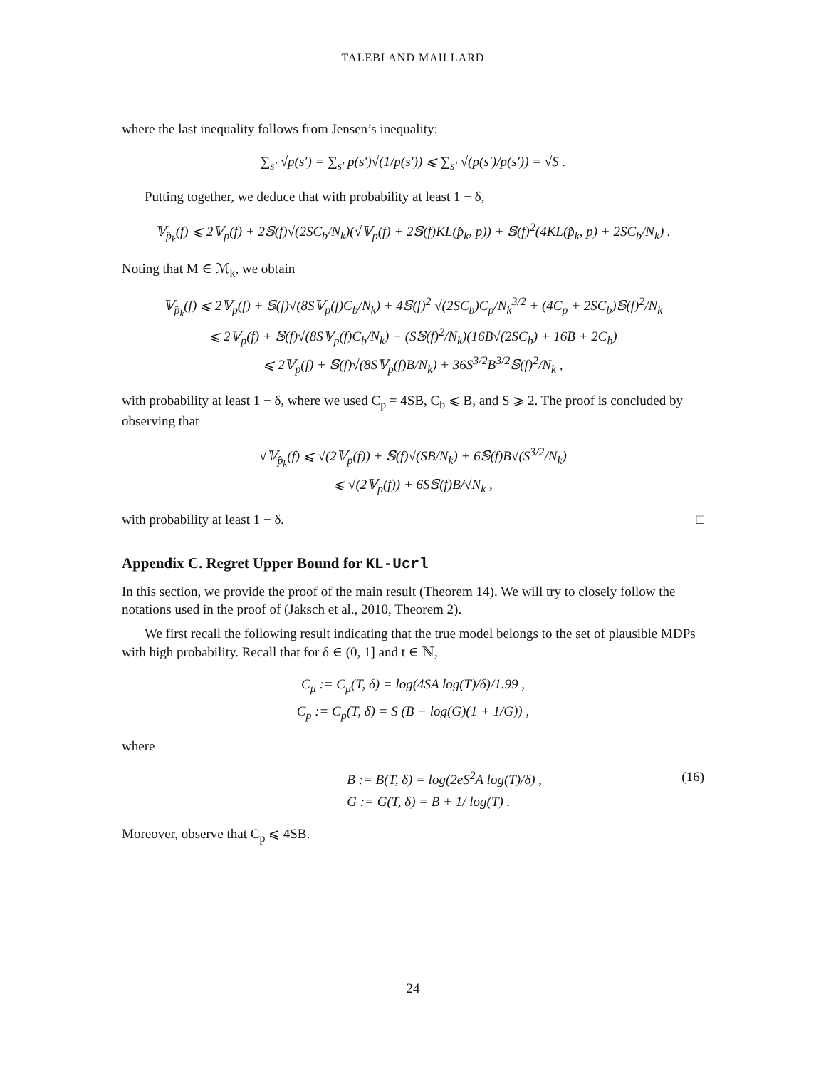TALEBI AND MAILLARD
where the last inequality follows from Jensen’s inequality:
∑<sub>s′</sub> √p(s′) = ∑<sub>s′</sub> p(s′)√(1/p(s′)) ⩽ ∑<sub>s′</sub> √(p(s′)/p(s′)) = √S .
Putting together, we deduce that with probability at least 1 − δ,
𝕍<sub>p̂<sub>k</sub></sub>(f) ⩽ 2𝕍<sub>p</sub>(f) + 2𝕊(f)√(2SC<sub>b</sub>/N<sub>k</sub>)(√𝕍<sub>p</sub>(f) + 2𝕊(f)KL(p̂<sub>k</sub>, p)) + 𝕊(f)<sup>2</sup>(4KL(p̂<sub>k</sub>, p) + 2SC<sub>b</sub>/N<sub>k</sub>) .
Noting that M ∈ ℳ<sub>k</sub>, we obtain
𝕍<sub>p̂<sub>k</sub></sub>(f) ⩽ 2𝕍<sub>p</sub>(f) + 𝕊(f)√(8S𝕍<sub>p</sub>(f)C<sub>b</sub>/N<sub>k</sub>) + 4𝕊(f)<sup>2</sup> √(2SC<sub>b</sub>)C<sub>p</sub>/N<sub>k</sub><sup>3/2</sup> + (4C<sub>p</sub> + 2SC<sub>b</sub>)𝕊(f)<sup>2</sup>/N<sub>k</sub>
⩽ 2𝕍<sub>p</sub>(f) + 𝕊(f)√(8S𝕍<sub>p</sub>(f)C<sub>b</sub>/N<sub>k</sub>) + (S𝕊(f)<sup>2</sup>/N<sub>k</sub>)(16B√(2SC<sub>b</sub>) + 16B + 2C<sub>b</sub>)
⩽ 2𝕍<sub>p</sub>(f) + 𝕊(f)√(8S𝕍<sub>p</sub>(f)B/N<sub>k</sub>) + 36S<sup>3/2</sup>B<sup>3/2</sup>𝕊(f)<sup>2</sup>/N<sub>k</sub> ,
with probability at least 1 − δ, where we used C<sub>p</sub> = 4SB, C<sub>b</sub> ⩽ B, and S ⩾ 2. The proof is concluded by observing that
√𝕍<sub>p̂<sub>k</sub></sub>(f) ⩽ √(2𝕍<sub>p</sub>(f)) + 𝕊(f)√(SB/N<sub>k</sub>) + 6𝕊(f)B√(S<sup>3/2</sup>/N<sub>k</sub>)
⩽ √(2𝕍<sub>p</sub>(f)) + 6S𝕊(f)B/√N<sub>k</sub> ,
with probability at least 1 − δ. □
Appendix C. Regret Upper Bound for KL-Ucrl
In this section, we provide the proof of the main result (Theorem 14). We will try to closely follow the notations used in the proof of (Jaksch et al., 2010, Theorem 2).
We first recall the following result indicating that the true model belongs to the set of plausible MDPs with high probability. Recall that for δ ∈ (0, 1] and t ∈ ℕ,
C<sub>μ</sub> := C<sub>μ</sub>(T, δ) = log(4SA log(T)/δ)/1.99 ,
C<sub>p</sub> := C<sub>p</sub>(T, δ) = S (B + log(G)(1 + 1/G)) ,
where
B := B(T, δ) = log(2eS<sup>2</sup>A log(T)/δ) ,
G := G(T, δ) = B + 1/ log(T) . (16)
Moreover, observe that C<sub>p</sub> ⩽ 4SB.
24